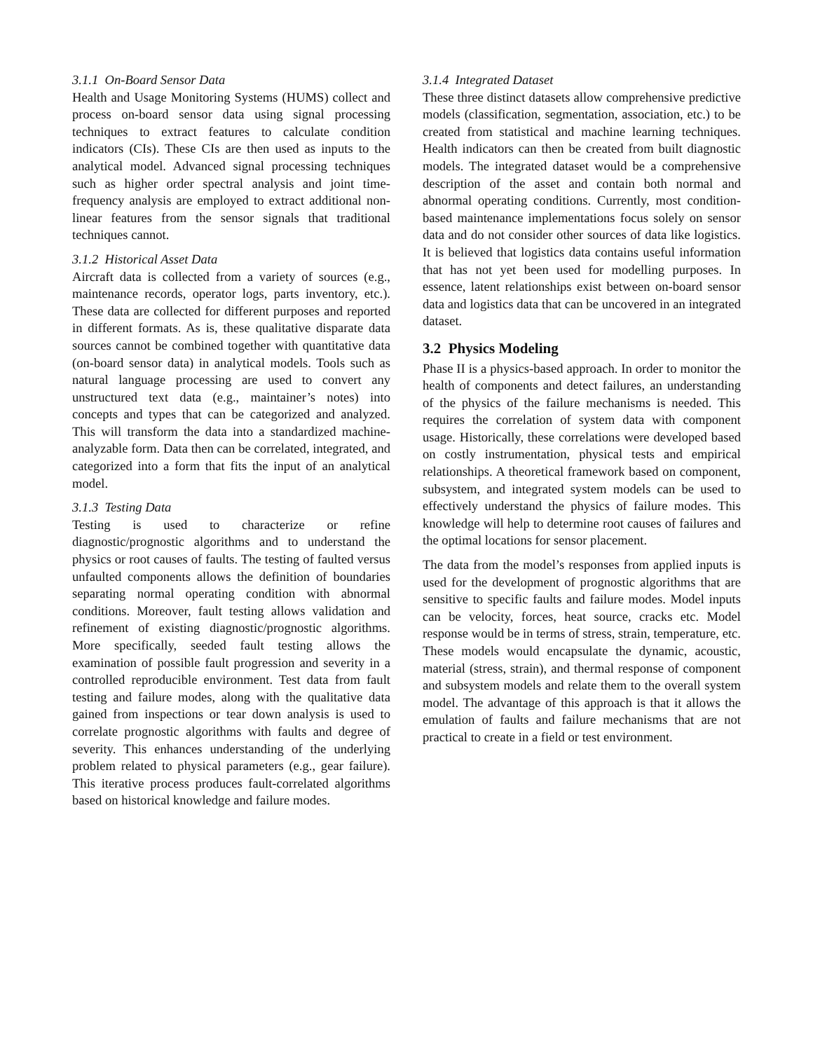3.1.1 On-Board Sensor Data
Health and Usage Monitoring Systems (HUMS) collect and process on-board sensor data using signal processing techniques to extract features to calculate condition indicators (CIs). These CIs are then used as inputs to the analytical model. Advanced signal processing techniques such as higher order spectral analysis and joint time-frequency analysis are employed to extract additional non-linear features from the sensor signals that traditional techniques cannot.
3.1.2 Historical Asset Data
Aircraft data is collected from a variety of sources (e.g., maintenance records, operator logs, parts inventory, etc.). These data are collected for different purposes and reported in different formats. As is, these qualitative disparate data sources cannot be combined together with quantitative data (on-board sensor data) in analytical models. Tools such as natural language processing are used to convert any unstructured text data (e.g., maintainer’s notes) into concepts and types that can be categorized and analyzed. This will transform the data into a standardized machine-analyzable form. Data then can be correlated, integrated, and categorized into a form that fits the input of an analytical model.
3.1.3 Testing Data
Testing is used to characterize or refine diagnostic/prognostic algorithms and to understand the physics or root causes of faults. The testing of faulted versus unfaulted components allows the definition of boundaries separating normal operating condition with abnormal conditions. Moreover, fault testing allows validation and refinement of existing diagnostic/prognostic algorithms. More specifically, seeded fault testing allows the examination of possible fault progression and severity in a controlled reproducible environment. Test data from fault testing and failure modes, along with the qualitative data gained from inspections or tear down analysis is used to correlate prognostic algorithms with faults and degree of severity. This enhances understanding of the underlying problem related to physical parameters (e.g., gear failure). This iterative process produces fault-correlated algorithms based on historical knowledge and failure modes.
3.1.4 Integrated Dataset
These three distinct datasets allow comprehensive predictive models (classification, segmentation, association, etc.) to be created from statistical and machine learning techniques. Health indicators can then be created from built diagnostic models. The integrated dataset would be a comprehensive description of the asset and contain both normal and abnormal operating conditions. Currently, most condition-based maintenance implementations focus solely on sensor data and do not consider other sources of data like logistics. It is believed that logistics data contains useful information that has not yet been used for modelling purposes. In essence, latent relationships exist between on-board sensor data and logistics data that can be uncovered in an integrated dataset.
3.2 Physics Modeling
Phase II is a physics-based approach. In order to monitor the health of components and detect failures, an understanding of the physics of the failure mechanisms is needed. This requires the correlation of system data with component usage. Historically, these correlations were developed based on costly instrumentation, physical tests and empirical relationships. A theoretical framework based on component, subsystem, and integrated system models can be used to effectively understand the physics of failure modes. This knowledge will help to determine root causes of failures and the optimal locations for sensor placement.
The data from the model’s responses from applied inputs is used for the development of prognostic algorithms that are sensitive to specific faults and failure modes. Model inputs can be velocity, forces, heat source, cracks etc. Model response would be in terms of stress, strain, temperature, etc. These models would encapsulate the dynamic, acoustic, material (stress, strain), and thermal response of component and subsystem models and relate them to the overall system model. The advantage of this approach is that it allows the emulation of faults and failure mechanisms that are not practical to create in a field or test environment.